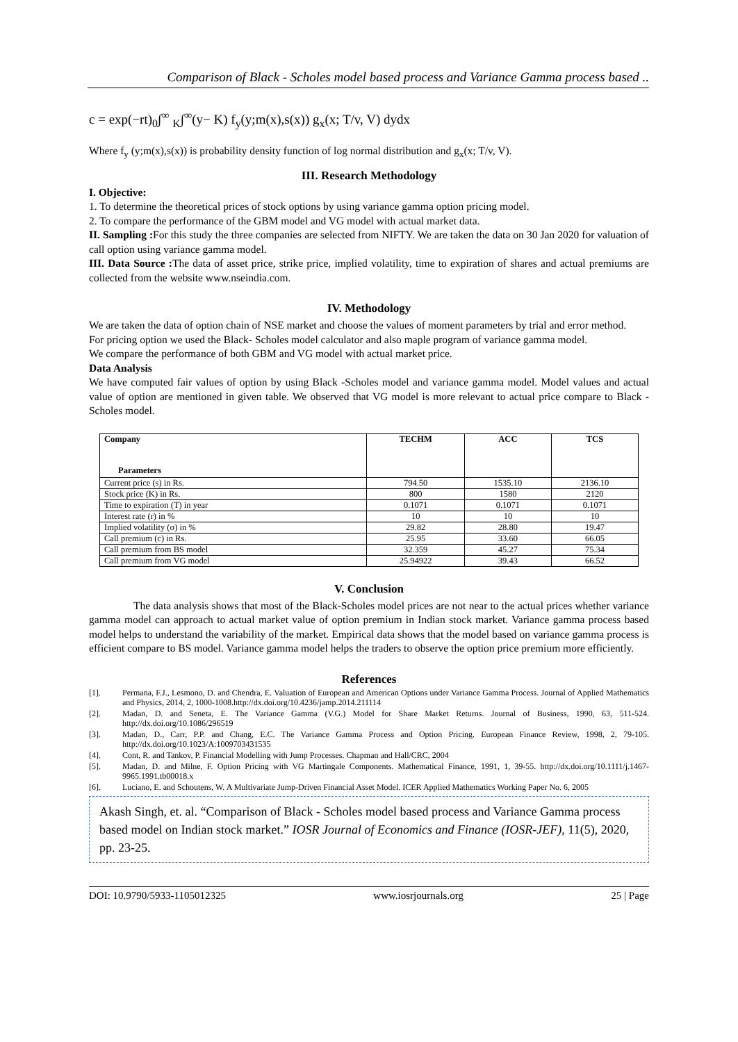Comparison of Black - Scholes model based process and Variance Gamma process based ..
c = exp(−rt)<sub>0</sub>∫<sup>∞</sup> <sub>K</sub>∫<sup>∞</sup>(y− K) f<sub>y</sub>(y;m(x),s(x)) g<sub>x</sub>(x; T/v, V) dydx
Where f<sub>y</sub> (y;m(x),s(x)) is probability density function of log normal distribution and g<sub>x</sub>(x; T/v, V).
III. Research Methodology
I. Objective:
1. To determine the theoretical prices of stock options by using variance gamma option pricing model.
2. To compare the performance of the GBM model and VG model with actual market data.
II. Sampling : For this study the three companies are selected from NIFTY. We are taken the data on 30 Jan 2020 for valuation of call option using variance gamma model.
III. Data Source : The data of asset price, strike price, implied volatility, time to expiration of shares and actual premiums are collected from the website www.nseindia.com.
IV. Methodology
We are taken the data of option chain of NSE market and choose the values of moment parameters by trial and error method.
For pricing option we used the Black- Scholes model calculator and also maple program of variance gamma model.
We compare the performance of both GBM and VG model with actual market price.
Data Analysis
We have computed fair values of option by using Black -Scholes model and variance gamma model. Model values and actual value of option are mentioned in given table. We observed that VG model is more relevant to actual price compare to Black - Scholes model.
| Company Parameters | TECHM | ACC | TCS |
| --- | --- | --- | --- |
| Current price (s) in Rs. | 794.50 | 1535.10 | 2136.10 |
| Stock price (K) in Rs. | 800 | 1580 | 2120 |
| Time to expiration (T) in year | 0.1071 | 0.1071 | 0.1071 |
| Interest rate (r) in % | 10 | 10 | 10 |
| Implied volatility (σ) in % | 29.82 | 28.80 | 19.47 |
| Call premium (c) in Rs. | 25.95 | 33.60 | 66.05 |
| Call premium from BS model | 32.359 | 45.27 | 75.34 |
| Call premium from VG model | 25.94922 | 39.43 | 66.52 |
V. Conclusion
The data analysis shows that most of the Black-Scholes model prices are not near to the actual prices whether variance gamma model can approach to actual market value of option premium in Indian stock market. Variance gamma process based model helps to understand the variability of the market. Empirical data shows that the model based on variance gamma process is efficient compare to BS model. Variance gamma model helps the traders to observe the option price premium more efficiently.
References
[1]. Permana, F.J., Lesmono, D. and Chendra, E. Valuation of European and American Options under Variance Gamma Process. Journal of Applied Mathematics and Physics, 2014, 2, 1000-1008.http://dx.doi.org/10.4236/jamp.2014.211114
[2]. Madan, D. and Seneta, E. The Variance Gamma (V.G.) Model for Share Market Returns. Journal of Business, 1990, 63, 511-524. http://dx.doi.org/10.1086/296519
[3]. Madan, D., Carr, P.P. and Chang, E.C. The Variance Gamma Process and Option Pricing. European Finance Review, 1998, 2, 79-105. http://dx.doi.org/10.1023/A:1009703431535
[4]. Cont, R. and Tankov, P. Financial Modelling with Jump Processes. Chapman and Hall/CRC, 2004
[5]. Madan, D. and Milne, F. Option Pricing with VG Martingale Components. Mathematical Finance, 1991, 1, 39-55. http://dx.doi.org/10.1111/j.1467-9965.1991.tb00018.x
[6]. Luciano, E. and Schoutens, W. A Multivariate Jump-Driven Financial Asset Model. ICER Applied Mathematics Working Paper No. 6, 2005
Akash Singh, et. al. “Comparison of Black - Scholes model based process and Variance Gamma process based model on Indian stock market.” IOSR Journal of Economics and Finance (IOSR-JEF), 11(5), 2020, pp. 23-25.
DOI: 10.9790/5933-1105012325 www.iosrjournals.org 25 | Page